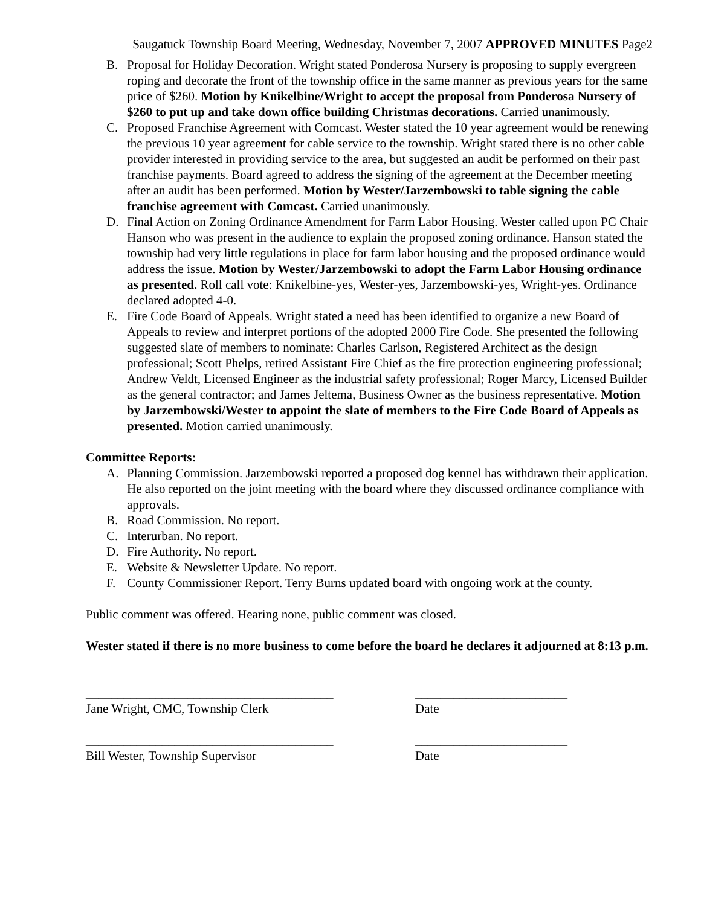Saugatuck Township Board Meeting, Wednesday, November 7, 2007 APPROVED MINUTES Page2
B. Proposal for Holiday Decoration. Wright stated Ponderosa Nursery is proposing to supply evergreen roping and decorate the front of the township office in the same manner as previous years for the same price of $260. Motion by Knikelbine/Wright to accept the proposal from Ponderosa Nursery of $260 to put up and take down office building Christmas decorations. Carried unanimously.
C. Proposed Franchise Agreement with Comcast. Wester stated the 10 year agreement would be renewing the previous 10 year agreement for cable service to the township. Wright stated there is no other cable provider interested in providing service to the area, but suggested an audit be performed on their past franchise payments. Board agreed to address the signing of the agreement at the December meeting after an audit has been performed. Motion by Wester/Jarzembowski to table signing the cable franchise agreement with Comcast. Carried unanimously.
D. Final Action on Zoning Ordinance Amendment for Farm Labor Housing. Wester called upon PC Chair Hanson who was present in the audience to explain the proposed zoning ordinance. Hanson stated the township had very little regulations in place for farm labor housing and the proposed ordinance would address the issue. Motion by Wester/Jarzembowski to adopt the Farm Labor Housing ordinance as presented. Roll call vote: Knikelbine-yes, Wester-yes, Jarzembowski-yes, Wright-yes. Ordinance declared adopted 4-0.
E. Fire Code Board of Appeals. Wright stated a need has been identified to organize a new Board of Appeals to review and interpret portions of the adopted 2000 Fire Code. She presented the following suggested slate of members to nominate: Charles Carlson, Registered Architect as the design professional; Scott Phelps, retired Assistant Fire Chief as the fire protection engineering professional; Andrew Veldt, Licensed Engineer as the industrial safety professional; Roger Marcy, Licensed Builder as the general contractor; and James Jeltema, Business Owner as the business representative. Motion by Jarzembowski/Wester to appoint the slate of members to the Fire Code Board of Appeals as presented. Motion carried unanimously.
Committee Reports:
A. Planning Commission. Jarzembowski reported a proposed dog kennel has withdrawn their application. He also reported on the joint meeting with the board where they discussed ordinance compliance with approvals.
B. Road Commission. No report.
C. Interurban. No report.
D. Fire Authority. No report.
E. Website & Newsletter Update. No report.
F. County Commissioner Report. Terry Burns updated board with ongoing work at the county.
Public comment was offered. Hearing none, public comment was closed.
Wester stated if there is no more business to come before the board he declares it adjourned at 8:13 p.m.
_______________________________________ ________________________
Jane Wright, CMC, Township Clerk Date
_______________________________________ ________________________
Bill Wester, Township Supervisor Date